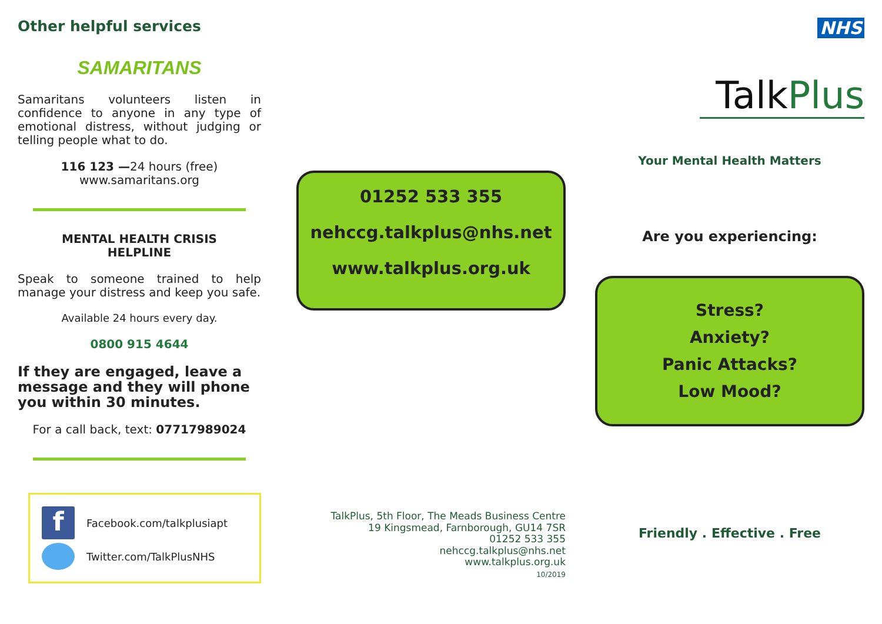Other helpful services
SAMARITANS
Samaritans volunteers listen in confidence to anyone in any type of emotional distress, without judging or telling people what to do.
116 123 —24 hours (free)
www.samaritans.org
MENTAL HEALTH CRISIS
HELPLINE
Speak to someone trained to help manage your distress and keep you safe.
Available 24 hours every day.
0800 915 4644
If they are engaged, leave a message and they will phone you within 30 minutes.
For a call back, text: 07717989024
f Facebook.com/talkplusiapt
Twitter.com/TalkPlusNHS
01252 533 355
nehccg.talkplus@nhs.net
www.talkplus.org.uk
TalkPlus, 5th Floor, The Meads Business Centre
19 Kingsmead, Farnborough, GU14 7SR
01252 533 355
nehccg.talkplus@nhs.net
www.talkplus.org.uk
10/2019
NHS
TalkPlus
Your Mental Health Matters
Are you experiencing:
Stress?
Anxiety?
Panic Attacks?
Low Mood?
Friendly . Effective . Free